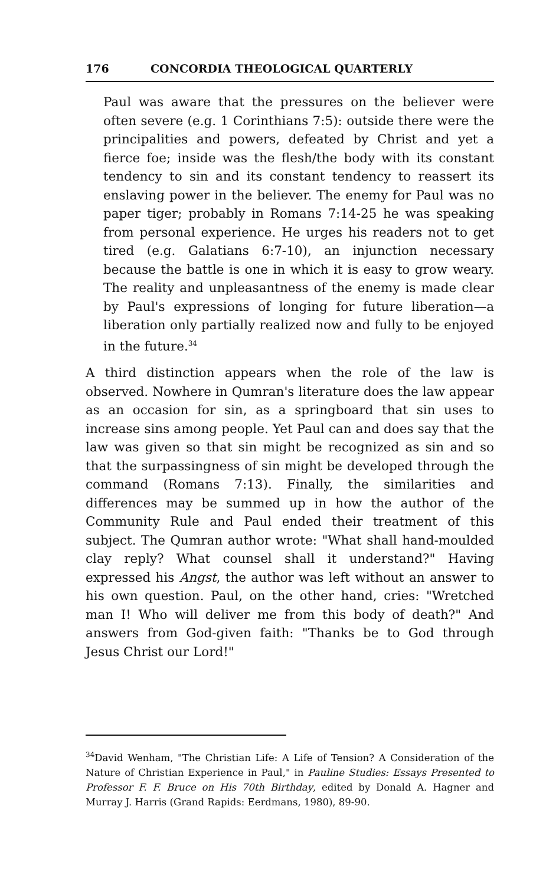176 CONCORDIA THEOLOGICAL QUARTERLY
Paul was aware that the pressures on the believer were often severe (e.g. 1 Corinthians 7:5): outside there were the principalities and powers, defeated by Christ and yet a fierce foe; inside was the flesh/the body with its constant tendency to sin and its constant tendency to reassert its enslaving power in the believer. The enemy for Paul was no paper tiger; probably in Romans 7:14-25 he was speaking from personal experience. He urges his readers not to get tired (e.g. Galatians 6:7-10), an injunction necessary because the battle is one in which it is easy to grow weary. The reality and unpleasantness of the enemy is made clear by Paul's expressions of longing for future liberation—a liberation only partially realized now and fully to be enjoyed in the future.<sup>34</sup>
A third distinction appears when the role of the law is observed. Nowhere in Qumran's literature does the law appear as an occasion for sin, as a springboard that sin uses to increase sins among people. Yet Paul can and does say that the law was given so that sin might be recognized as sin and so that the surpassingness of sin might be developed through the command (Romans 7:13). Finally, the similarities and differences may be summed up in how the author of the Community Rule and Paul ended their treatment of this subject. The Qumran author wrote: "What shall hand-moulded clay reply? What counsel shall it understand?" Having expressed his Angst, the author was left without an answer to his own question. Paul, on the other hand, cries: "Wretched man I! Who will deliver me from this body of death?" And answers from God-given faith: "Thanks be to God through Jesus Christ our Lord!"
<sup>34</sup> David Wenham, "The Christian Life: A Life of Tension? A Consideration of the Nature of Christian Experience in Paul," in Pauline Studies: Essays Presented to Professor F. F. Bruce on His 70th Birthday, edited by Donald A. Hagner and Murray J. Harris (Grand Rapids: Eerdmans, 1980), 89-90.